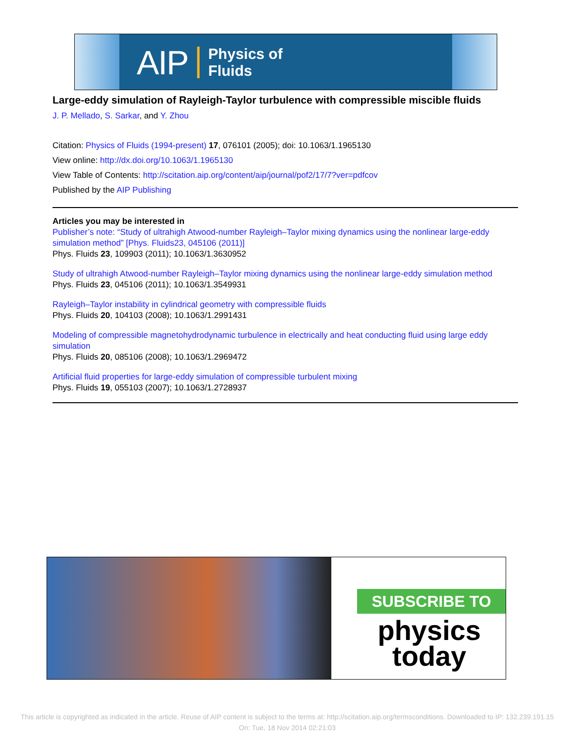AIP Physics of
Fluids
Large-eddy simulation of Rayleigh-Taylor turbulence with compressible miscible fluids
J. P. Mellado, S. Sarkar, and Y. Zhou
Citation: Physics of Fluids (1994-present) 17, 076101 (2005); doi: 10.1063/1.1965130
View online: http://dx.doi.org/10.1063/1.1965130
View Table of Contents: http://scitation.aip.org/content/aip/journal/pof2/17/7?ver=pdfcov
Published by the AIP Publishing
Articles you may be interested in
Publisher’s note: “Study of ultrahigh Atwood-number Rayleigh–Taylor mixing dynamics using the nonlinear large-eddy simulation method” [Phys. Fluids23, 045106 (2011)]
Phys. Fluids 23, 109903 (2011); 10.1063/1.3630952
Study of ultrahigh Atwood-number Rayleigh–Taylor mixing dynamics using the nonlinear large-eddy simulation method
Phys. Fluids 23, 045106 (2011); 10.1063/1.3549931
Rayleigh–Taylor instability in cylindrical geometry with compressible fluids
Phys. Fluids 20, 104103 (2008); 10.1063/1.2991431
Modeling of compressible magnetohydrodynamic turbulence in electrically and heat conducting fluid using large eddy simulation
Phys. Fluids 20, 085106 (2008); 10.1063/1.2969472
Artificial fluid properties for large-eddy simulation of compressible turbulent mixing
Phys. Fluids 19, 055103 (2007); 10.1063/1.2728937
SUBSCRIBE TO
physics
today
This article is copyrighted as indicated in the article. Reuse of AIP content is subject to the terms at: http://scitation.aip.org/termsconditions. Downloaded to IP: 132.239.191.15 On: Tue, 18 Nov 2014 02:21:03